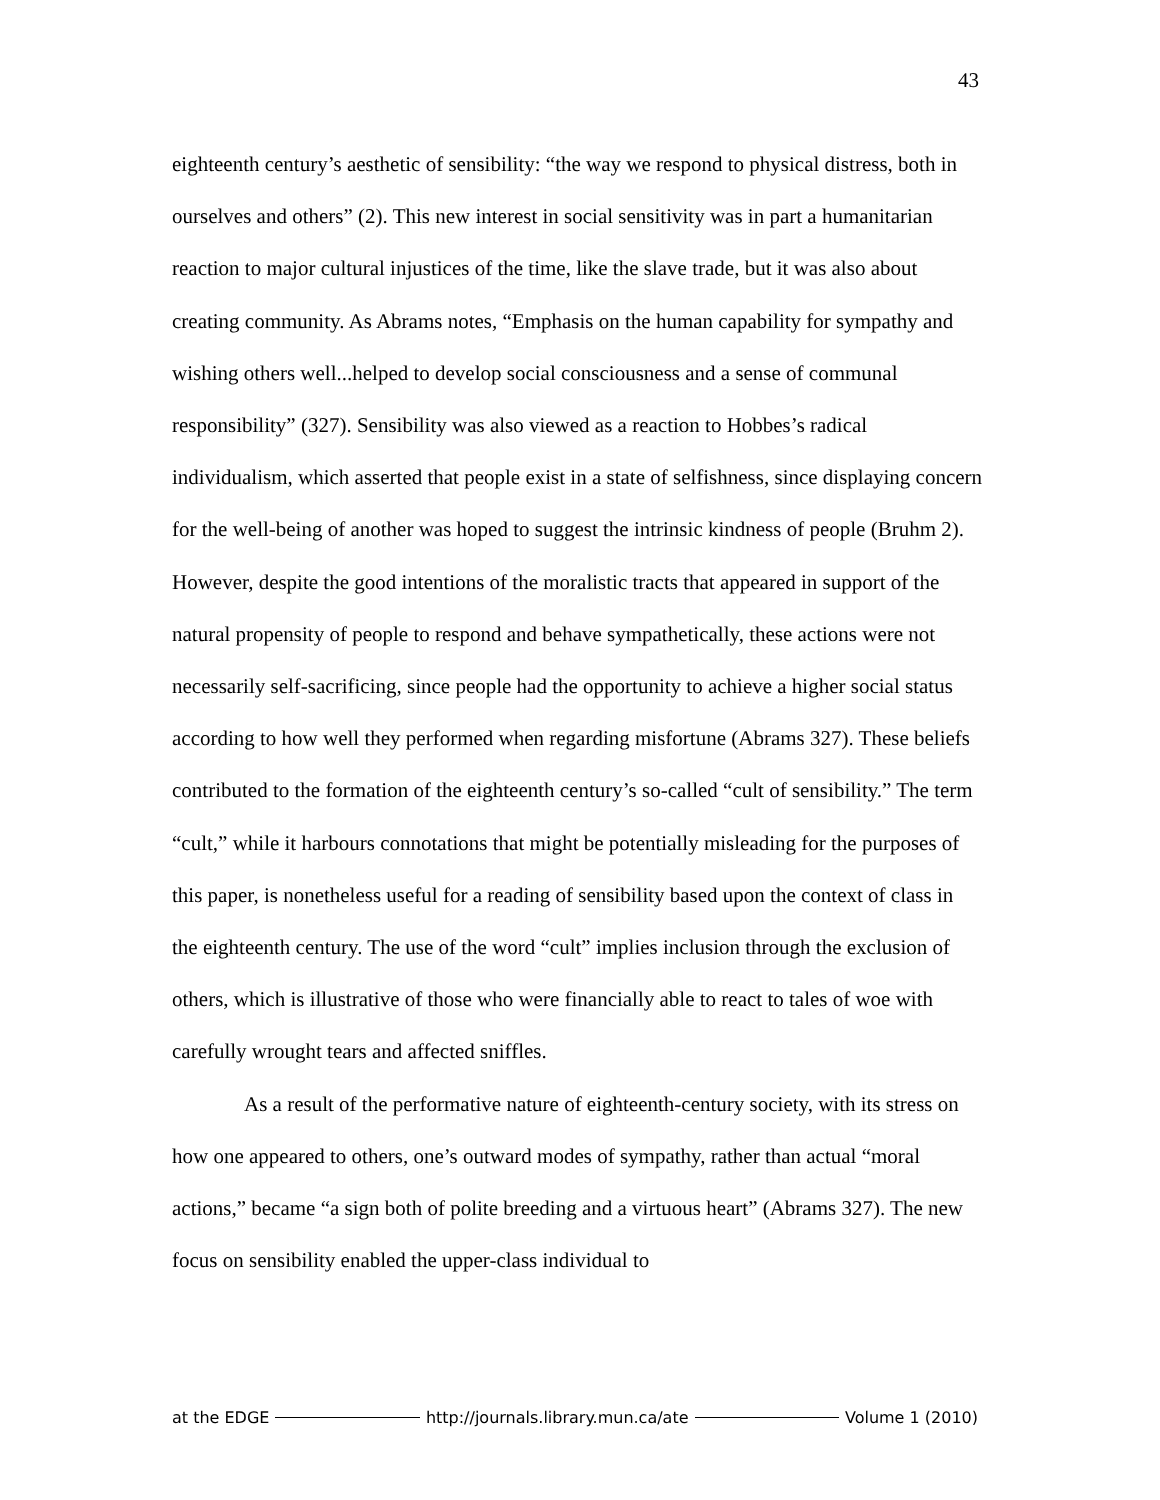43
eighteenth century’s aesthetic of sensibility: “the way we respond to physical distress, both in ourselves and others” (2). This new interest in social sensitivity was in part a humanitarian reaction to major cultural injustices of the time, like the slave trade, but it was also about creating community. As Abrams notes, “Emphasis on the human capability for sympathy and wishing others well...helped to develop social consciousness and a sense of communal responsibility” (327). Sensibility was also viewed as a reaction to Hobbes’s radical individualism, which asserted that people exist in a state of selfishness, since displaying concern for the well-being of another was hoped to suggest the intrinsic kindness of people (Bruhm 2). However, despite the good intentions of the moralistic tracts that appeared in support of the natural propensity of people to respond and behave sympathetically, these actions were not necessarily self-sacrificing, since people had the opportunity to achieve a higher social status according to how well they performed when regarding misfortune (Abrams 327). These beliefs contributed to the formation of the eighteenth century’s so-called “cult of sensibility.” The term “cult,” while it harbours connotations that might be potentially misleading for the purposes of this paper, is nonetheless useful for a reading of sensibility based upon the context of class in the eighteenth century. The use of the word “cult” implies inclusion through the exclusion of others, which is illustrative of those who were financially able to react to tales of woe with carefully wrought tears and affected sniffles.
As a result of the performative nature of eighteenth-century society, with its stress on how one appeared to others, one’s outward modes of sympathy, rather than actual “moral actions,” became “a sign both of polite breeding and a virtuous heart” (Abrams 327). The new focus on sensibility enabled the upper-class individual to
at the EDGE http://journals.library.mun.ca/ate Volume 1 (2010)